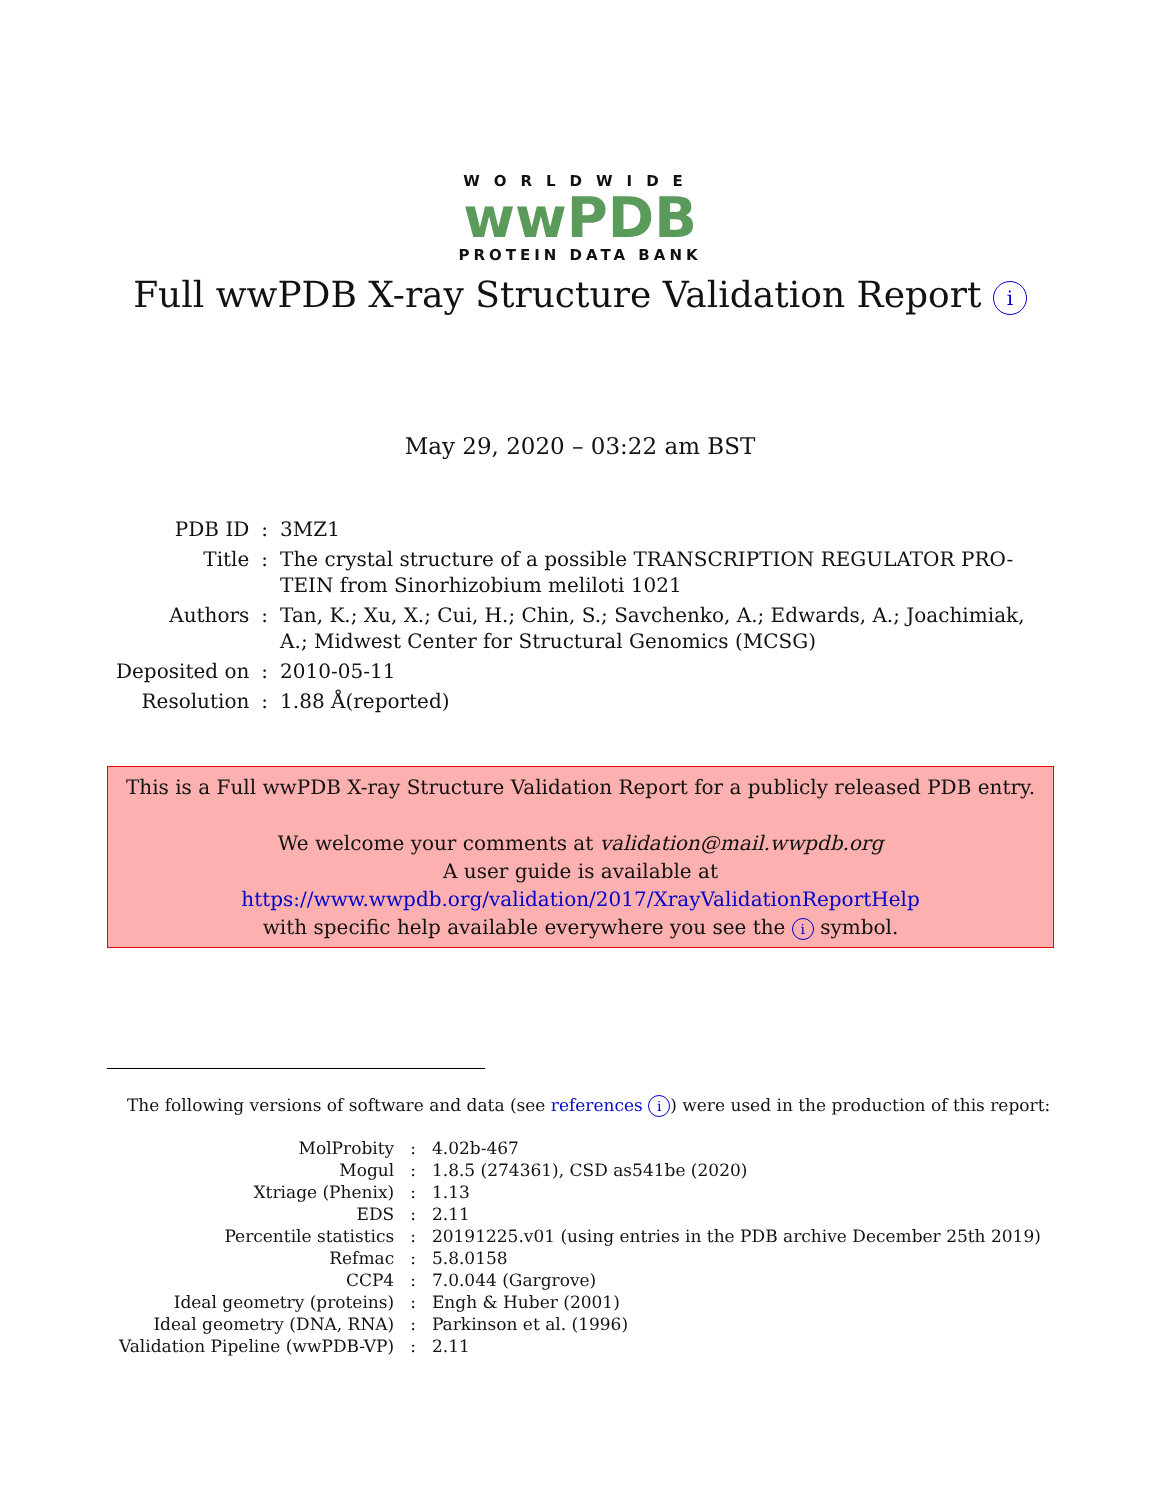WORLDWIDE
wwPDB
PROTEIN DATA BANK
Full wwPDB X-ray Structure Validation Report i
May 29, 2020 – 03:22 am BST
| PDB ID | : | 3MZ1 |
| Title | : | The crystal structure of a possible TRANSCRIPTION REGULATOR PRO- TEIN from Sinorhizobium meliloti 1021 |
| Authors | : | Tan, K.; Xu, X.; Cui, H.; Chin, S.; Savchenko, A.; Edwards, A.; Joachimiak, A.; Midwest Center for Structural Genomics (MCSG) |
| Deposited on | : | 2010-05-11 |
| Resolution | : | 1.88 Å(reported) |
This is a Full wwPDB X-ray Structure Validation Report for a publicly released PDB entry.
We welcome your comments at validation@mail.wwpdb.org
A user guide is available at
https://www.wwpdb.org/validation/2017/XrayValidationReportHelp
with specific help available everywhere you see the i symbol.
The following versions of software and data (see references i) were used in the production of this report:
| MolProbity | : | 4.02b-467 |
| Mogul | : | 1.8.5 (274361), CSD as541be (2020) |
| Xtriage (Phenix) | : | 1.13 |
| EDS | : | 2.11 |
| Percentile statistics | : | 20191225.v01 (using entries in the PDB archive December 25th 2019) |
| Refmac | : | 5.8.0158 |
| CCP4 | : | 7.0.044 (Gargrove) |
| Ideal geometry (proteins) | : | Engh & Huber (2001) |
| Ideal geometry (DNA, RNA) | : | Parkinson et al. (1996) |
| Validation Pipeline (wwPDB-VP) | : | 2.11 |